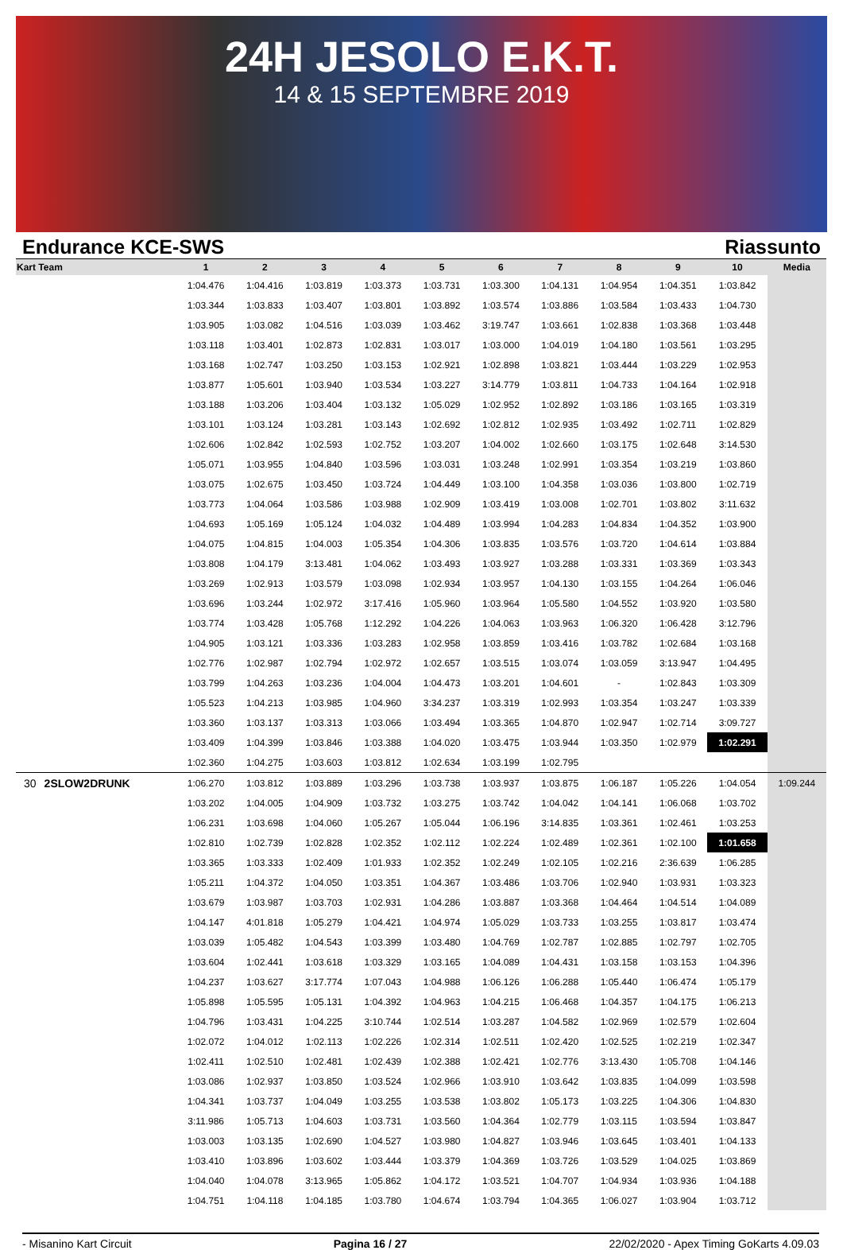24H JESOLO E.K.T.
14 & 15 SEPTEMBRE 2019
Endurance KCE-SWS Riassunto
| Kart Team | 1 | 2 | 3 | 4 | 5 | 6 | 7 | 8 | 9 | 10 | Media |
| --- | --- | --- | --- | --- | --- | --- | --- | --- | --- | --- | --- |
| | 1:04.476 | 1:04.416 | 1:03.819 | 1:03.373 | 1:03.731 | 1:03.300 | 1:04.131 | 1:04.954 | 1:04.351 | 1:03.842 | |
| | 1:03.344 | 1:03.833 | 1:03.407 | 1:03.801 | 1:03.892 | 1:03.574 | 1:03.886 | 1:03.584 | 1:03.433 | 1:04.730 | |
| | 1:03.905 | 1:03.082 | 1:04.516 | 1:03.039 | 1:03.462 | 3:19.747 | 1:03.661 | 1:02.838 | 1:03.368 | 1:03.448 | |
| | 1:03.118 | 1:03.401 | 1:02.873 | 1:02.831 | 1:03.017 | 1:03.000 | 1:04.019 | 1:04.180 | 1:03.561 | 1:03.295 | |
| | 1:03.168 | 1:02.747 | 1:03.250 | 1:03.153 | 1:02.921 | 1:02.898 | 1:03.821 | 1:03.444 | 1:03.229 | 1:02.953 | |
| | 1:03.877 | 1:05.601 | 1:03.940 | 1:03.534 | 1:03.227 | 3:14.779 | 1:03.811 | 1:04.733 | 1:04.164 | 1:02.918 | |
| | 1:03.188 | 1:03.206 | 1:03.404 | 1:03.132 | 1:05.029 | 1:02.952 | 1:02.892 | 1:03.186 | 1:03.165 | 1:03.319 | |
| | 1:03.101 | 1:03.124 | 1:03.281 | 1:03.143 | 1:02.692 | 1:02.812 | 1:02.935 | 1:03.492 | 1:02.711 | 1:02.829 | |
| | 1:02.606 | 1:02.842 | 1:02.593 | 1:02.752 | 1:03.207 | 1:04.002 | 1:02.660 | 1:03.175 | 1:02.648 | 3:14.530 | |
| | 1:05.071 | 1:03.955 | 1:04.840 | 1:03.596 | 1:03.031 | 1:03.248 | 1:02.991 | 1:03.354 | 1:03.219 | 1:03.860 | |
| | 1:03.075 | 1:02.675 | 1:03.450 | 1:03.724 | 1:04.449 | 1:03.100 | 1:04.358 | 1:03.036 | 1:03.800 | 1:02.719 | |
| | 1:03.773 | 1:04.064 | 1:03.586 | 1:03.988 | 1:02.909 | 1:03.419 | 1:03.008 | 1:02.701 | 1:03.802 | 3:11.632 | |
| | 1:04.693 | 1:05.169 | 1:05.124 | 1:04.032 | 1:04.489 | 1:03.994 | 1:04.283 | 1:04.834 | 1:04.352 | 1:03.900 | |
| | 1:04.075 | 1:04.815 | 1:04.003 | 1:05.354 | 1:04.306 | 1:03.835 | 1:03.576 | 1:03.720 | 1:04.614 | 1:03.884 | |
| | 1:03.808 | 1:04.179 | 3:13.481 | 1:04.062 | 1:03.493 | 1:03.927 | 1:03.288 | 1:03.331 | 1:03.369 | 1:03.343 | |
| | 1:03.269 | 1:02.913 | 1:03.579 | 1:03.098 | 1:02.934 | 1:03.957 | 1:04.130 | 1:03.155 | 1:04.264 | 1:06.046 | |
| | 1:03.696 | 1:03.244 | 1:02.972 | 3:17.416 | 1:05.960 | 1:03.964 | 1:05.580 | 1:04.552 | 1:03.920 | 1:03.580 | |
| | 1:03.774 | 1:03.428 | 1:05.768 | 1:12.292 | 1:04.226 | 1:04.063 | 1:03.963 | 1:06.320 | 1:06.428 | 3:12.796 | |
| | 1:04.905 | 1:03.121 | 1:03.336 | 1:03.283 | 1:02.958 | 1:03.859 | 1:03.416 | 1:03.782 | 1:02.684 | 1:03.168 | |
| | 1:02.776 | 1:02.987 | 1:02.794 | 1:02.972 | 1:02.657 | 1:03.515 | 1:03.074 | 1:03.059 | 3:13.947 | 1:04.495 | |
| | 1:03.799 | 1:04.263 | 1:03.236 | 1:04.004 | 1:04.473 | 1:03.201 | 1:04.601 | - | 1:02.843 | 1:03.309 | |
| | 1:05.523 | 1:04.213 | 1:03.985 | 1:04.960 | 3:34.237 | 1:03.319 | 1:02.993 | 1:03.354 | 1:03.247 | 1:03.339 | |
| | 1:03.360 | 1:03.137 | 1:03.313 | 1:03.066 | 1:03.494 | 1:03.365 | 1:04.870 | 1:02.947 | 1:02.714 | 3:09.727 | |
| | 1:03.409 | 1:04.399 | 1:03.846 | 1:03.388 | 1:04.020 | 1:03.475 | 1:03.944 | 1:03.350 | 1:02.979 | 1:02.291 | |
| | 1:02.360 | 1:04.275 | 1:03.603 | 1:03.812 | 1:02.634 | 1:03.199 | 1:02.795 | | | | |
| 30 2SLOW2DRUNK | 1:06.270 | 1:03.812 | 1:03.889 | 1:03.296 | 1:03.738 | 1:03.937 | 1:03.875 | 1:06.187 | 1:05.226 | 1:04.054 | 1:09.244 |
| | 1:03.202 | 1:04.005 | 1:04.909 | 1:03.732 | 1:03.275 | 1:03.742 | 1:04.042 | 1:04.141 | 1:06.068 | 1:03.702 | |
| | 1:06.231 | 1:03.698 | 1:04.060 | 1:05.267 | 1:05.044 | 1:06.196 | 3:14.835 | 1:03.361 | 1:02.461 | 1:03.253 | |
| | 1:02.810 | 1:02.739 | 1:02.828 | 1:02.352 | 1:02.112 | 1:02.224 | 1:02.489 | 1:02.361 | 1:02.100 | 1:01.658 | |
| | 1:03.365 | 1:03.333 | 1:02.409 | 1:01.933 | 1:02.352 | 1:02.249 | 1:02.105 | 1:02.216 | 2:36.639 | 1:06.285 | |
| | 1:05.211 | 1:04.372 | 1:04.050 | 1:03.351 | 1:04.367 | 1:03.486 | 1:03.706 | 1:02.940 | 1:03.931 | 1:03.323 | |
| | 1:03.679 | 1:03.987 | 1:03.703 | 1:02.931 | 1:04.286 | 1:03.887 | 1:03.368 | 1:04.464 | 1:04.514 | 1:04.089 | |
| | 1:04.147 | 4:01.818 | 1:05.279 | 1:04.421 | 1:04.974 | 1:05.029 | 1:03.733 | 1:03.255 | 1:03.817 | 1:03.474 | |
| | 1:03.039 | 1:05.482 | 1:04.543 | 1:03.399 | 1:03.480 | 1:04.769 | 1:02.787 | 1:02.885 | 1:02.797 | 1:02.705 | |
| | 1:03.604 | 1:02.441 | 1:03.618 | 1:03.329 | 1:03.165 | 1:04.089 | 1:04.431 | 1:03.158 | 1:03.153 | 1:04.396 | |
| | 1:04.237 | 1:03.627 | 3:17.774 | 1:07.043 | 1:04.988 | 1:06.126 | 1:06.288 | 1:05.440 | 1:06.474 | 1:05.179 | |
| | 1:05.898 | 1:05.595 | 1:05.131 | 1:04.392 | 1:04.963 | 1:04.215 | 1:06.468 | 1:04.357 | 1:04.175 | 1:06.213 | |
| | 1:04.796 | 1:03.431 | 1:04.225 | 3:10.744 | 1:02.514 | 1:03.287 | 1:04.582 | 1:02.969 | 1:02.579 | 1:02.604 | |
| | 1:02.072 | 1:04.012 | 1:02.113 | 1:02.226 | 1:02.314 | 1:02.511 | 1:02.420 | 1:02.525 | 1:02.219 | 1:02.347 | |
| | 1:02.411 | 1:02.510 | 1:02.481 | 1:02.439 | 1:02.388 | 1:02.421 | 1:02.776 | 3:13.430 | 1:05.708 | 1:04.146 | |
| | 1:03.086 | 1:02.937 | 1:03.850 | 1:03.524 | 1:02.966 | 1:03.910 | 1:03.642 | 1:03.835 | 1:04.099 | 1:03.598 | |
| | 1:04.341 | 1:03.737 | 1:04.049 | 1:03.255 | 1:03.538 | 1:03.802 | 1:05.173 | 1:03.225 | 1:04.306 | 1:04.830 | |
| | 3:11.986 | 1:05.713 | 1:04.603 | 1:03.731 | 1:03.560 | 1:04.364 | 1:02.779 | 1:03.115 | 1:03.594 | 1:03.847 | |
| | 1:03.003 | 1:03.135 | 1:02.690 | 1:04.527 | 1:03.980 | 1:04.827 | 1:03.946 | 1:03.645 | 1:03.401 | 1:04.133 | |
| | 1:03.410 | 1:03.896 | 1:03.602 | 1:03.444 | 1:03.379 | 1:04.369 | 1:03.726 | 1:03.529 | 1:04.025 | 1:03.869 | |
| | 1:04.040 | 1:04.078 | 3:13.965 | 1:05.862 | 1:04.172 | 1:03.521 | 1:04.707 | 1:04.934 | 1:03.936 | 1:04.188 | |
| | 1:04.751 | 1:04.118 | 1:04.185 | 1:03.780 | 1:04.674 | 1:03.794 | 1:04.365 | 1:06.027 | 1:03.904 | 1:03.712 | |
- Misanino Kart Circuit Pagina 16 / 27 22/02/2020 - Apex Timing GoKarts 4.09.03